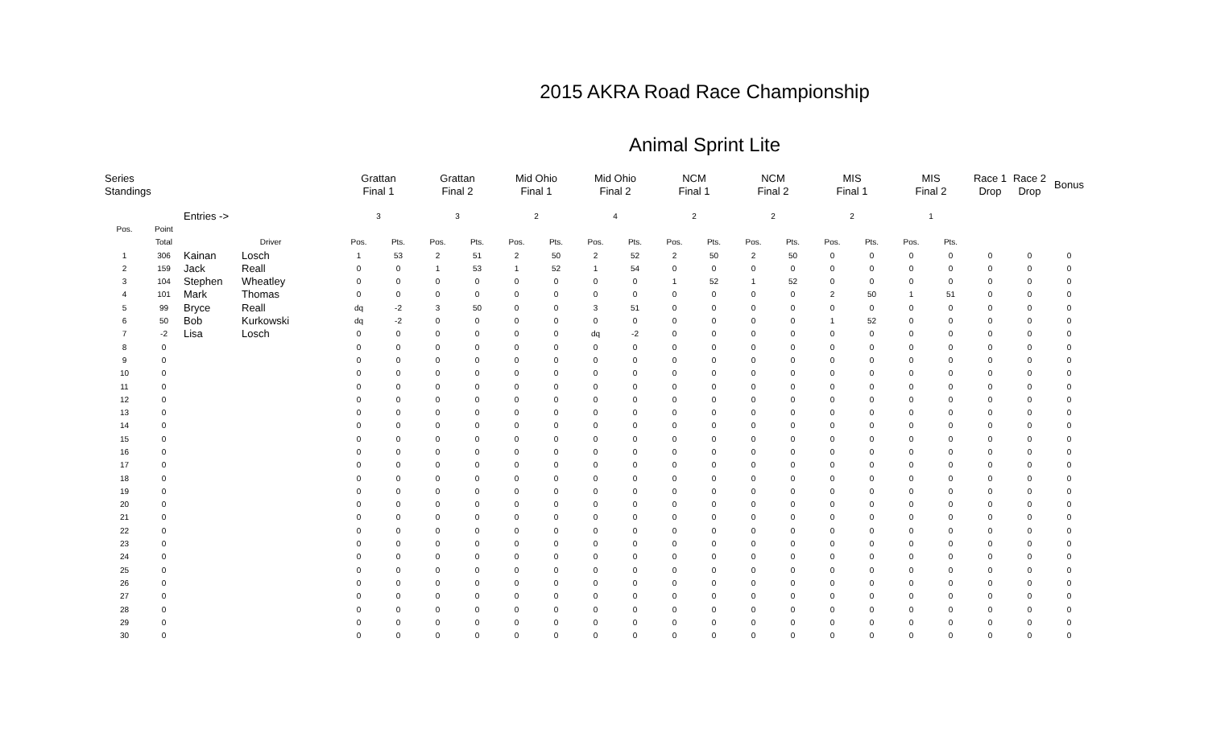2015 AKRA Road Race Championship
Animal Sprint Lite
| Series Standings | | | | | Grattan Final 1 | | Grattan Final 2 | | Mid Ohio Final 1 | | Mid Ohio Final 2 | | NCM Final 1 | | NCM Final 2 | | MIS Final 1 | | MIS Final 2 | | Race 1 Drop | Race 2 Drop | Bonus |
| --- | --- | --- | --- | --- | --- | --- | --- | --- | --- | --- | --- | --- | --- | --- | --- | --- | --- | --- | --- | --- | --- | --- | --- |
| | | Entries -> | | | 3 | | 3 | | 2 | | 4 | | 2 | | 2 | | 2 | | 1 | | | | |
| Pos. | Point | | | | | | | | | | | | | | | | | | | | | | |
| | Total | | Driver | | Pos. | Pts. | Pos. | Pts. | Pos. | Pts. | Pos. | Pts. | Pos. | Pts. | Pos. | Pts. | Pos. | Pts. | Pos. | Pts. | | | |
| 1 | 306 | Kainan | Losch | | 1 | 53 | 2 | 51 | 2 | 50 | 2 | 52 | 2 | 50 | 2 | 50 | 0 | 0 | 0 | 0 | 0 | 0 | 0 |
| 2 | 159 | Jack | Reall | | 0 | 0 | 1 | 53 | 1 | 52 | 1 | 54 | 0 | 0 | 0 | 0 | 0 | 0 | 0 | 0 | 0 | 0 | 0 |
| 3 | 104 | Stephen | Wheatley | | 0 | 0 | 0 | 0 | 0 | 0 | 0 | 0 | 1 | 52 | 1 | 52 | 0 | 0 | 0 | 0 | 0 | 0 | 0 |
| 4 | 101 | Mark | Thomas | | 0 | 0 | 0 | 0 | 0 | 0 | 0 | 0 | 0 | 0 | 0 | 0 | 2 | 50 | 1 | 51 | 0 | 0 | 0 |
| 5 | 99 | Bryce | Reall | | dq | -2 | 3 | 50 | 0 | 0 | 3 | 51 | 0 | 0 | 0 | 0 | 0 | 0 | 0 | 0 | 0 | 0 | 0 |
| 6 | 50 | Bob | Kurkowski | | dq | -2 | 0 | 0 | 0 | 0 | 0 | 0 | 0 | 0 | 0 | 0 | 1 | 52 | 0 | 0 | 0 | 0 | 0 |
| 7 | -2 | Lisa | Losch | | 0 | 0 | 0 | 0 | 0 | 0 | dq | -2 | 0 | 0 | 0 | 0 | 0 | 0 | 0 | 0 | 0 | 0 | 0 |
| 8 | 0 | | | | 0 | 0 | 0 | 0 | 0 | 0 | 0 | 0 | 0 | 0 | 0 | 0 | 0 | 0 | 0 | 0 | 0 | 0 | 0 |
| 9 | 0 | | | | 0 | 0 | 0 | 0 | 0 | 0 | 0 | 0 | 0 | 0 | 0 | 0 | 0 | 0 | 0 | 0 | 0 | 0 | 0 |
| 10 | 0 | | | | 0 | 0 | 0 | 0 | 0 | 0 | 0 | 0 | 0 | 0 | 0 | 0 | 0 | 0 | 0 | 0 | 0 | 0 | 0 |
| 11 | 0 | | | | 0 | 0 | 0 | 0 | 0 | 0 | 0 | 0 | 0 | 0 | 0 | 0 | 0 | 0 | 0 | 0 | 0 | 0 | 0 |
| 12 | 0 | | | | 0 | 0 | 0 | 0 | 0 | 0 | 0 | 0 | 0 | 0 | 0 | 0 | 0 | 0 | 0 | 0 | 0 | 0 | 0 |
| 13 | 0 | | | | 0 | 0 | 0 | 0 | 0 | 0 | 0 | 0 | 0 | 0 | 0 | 0 | 0 | 0 | 0 | 0 | 0 | 0 | 0 |
| 14 | 0 | | | | 0 | 0 | 0 | 0 | 0 | 0 | 0 | 0 | 0 | 0 | 0 | 0 | 0 | 0 | 0 | 0 | 0 | 0 | 0 |
| 15 | 0 | | | | 0 | 0 | 0 | 0 | 0 | 0 | 0 | 0 | 0 | 0 | 0 | 0 | 0 | 0 | 0 | 0 | 0 | 0 | 0 |
| 16 | 0 | | | | 0 | 0 | 0 | 0 | 0 | 0 | 0 | 0 | 0 | 0 | 0 | 0 | 0 | 0 | 0 | 0 | 0 | 0 | 0 |
| 17 | 0 | | | | 0 | 0 | 0 | 0 | 0 | 0 | 0 | 0 | 0 | 0 | 0 | 0 | 0 | 0 | 0 | 0 | 0 | 0 | 0 |
| 18 | 0 | | | | 0 | 0 | 0 | 0 | 0 | 0 | 0 | 0 | 0 | 0 | 0 | 0 | 0 | 0 | 0 | 0 | 0 | 0 | 0 |
| 19 | 0 | | | | 0 | 0 | 0 | 0 | 0 | 0 | 0 | 0 | 0 | 0 | 0 | 0 | 0 | 0 | 0 | 0 | 0 | 0 | 0 |
| 20 | 0 | | | | 0 | 0 | 0 | 0 | 0 | 0 | 0 | 0 | 0 | 0 | 0 | 0 | 0 | 0 | 0 | 0 | 0 | 0 | 0 |
| 21 | 0 | | | | 0 | 0 | 0 | 0 | 0 | 0 | 0 | 0 | 0 | 0 | 0 | 0 | 0 | 0 | 0 | 0 | 0 | 0 | 0 |
| 22 | 0 | | | | 0 | 0 | 0 | 0 | 0 | 0 | 0 | 0 | 0 | 0 | 0 | 0 | 0 | 0 | 0 | 0 | 0 | 0 | 0 |
| 23 | 0 | | | | 0 | 0 | 0 | 0 | 0 | 0 | 0 | 0 | 0 | 0 | 0 | 0 | 0 | 0 | 0 | 0 | 0 | 0 | 0 |
| 24 | 0 | | | | 0 | 0 | 0 | 0 | 0 | 0 | 0 | 0 | 0 | 0 | 0 | 0 | 0 | 0 | 0 | 0 | 0 | 0 | 0 |
| 25 | 0 | | | | 0 | 0 | 0 | 0 | 0 | 0 | 0 | 0 | 0 | 0 | 0 | 0 | 0 | 0 | 0 | 0 | 0 | 0 | 0 |
| 26 | 0 | | | | 0 | 0 | 0 | 0 | 0 | 0 | 0 | 0 | 0 | 0 | 0 | 0 | 0 | 0 | 0 | 0 | 0 | 0 | 0 |
| 27 | 0 | | | | 0 | 0 | 0 | 0 | 0 | 0 | 0 | 0 | 0 | 0 | 0 | 0 | 0 | 0 | 0 | 0 | 0 | 0 | 0 |
| 28 | 0 | | | | 0 | 0 | 0 | 0 | 0 | 0 | 0 | 0 | 0 | 0 | 0 | 0 | 0 | 0 | 0 | 0 | 0 | 0 | 0 |
| 29 | 0 | | | | 0 | 0 | 0 | 0 | 0 | 0 | 0 | 0 | 0 | 0 | 0 | 0 | 0 | 0 | 0 | 0 | 0 | 0 | 0 |
| 30 | 0 | | | | 0 | 0 | 0 | 0 | 0 | 0 | 0 | 0 | 0 | 0 | 0 | 0 | 0 | 0 | 0 | 0 | 0 | 0 | 0 |